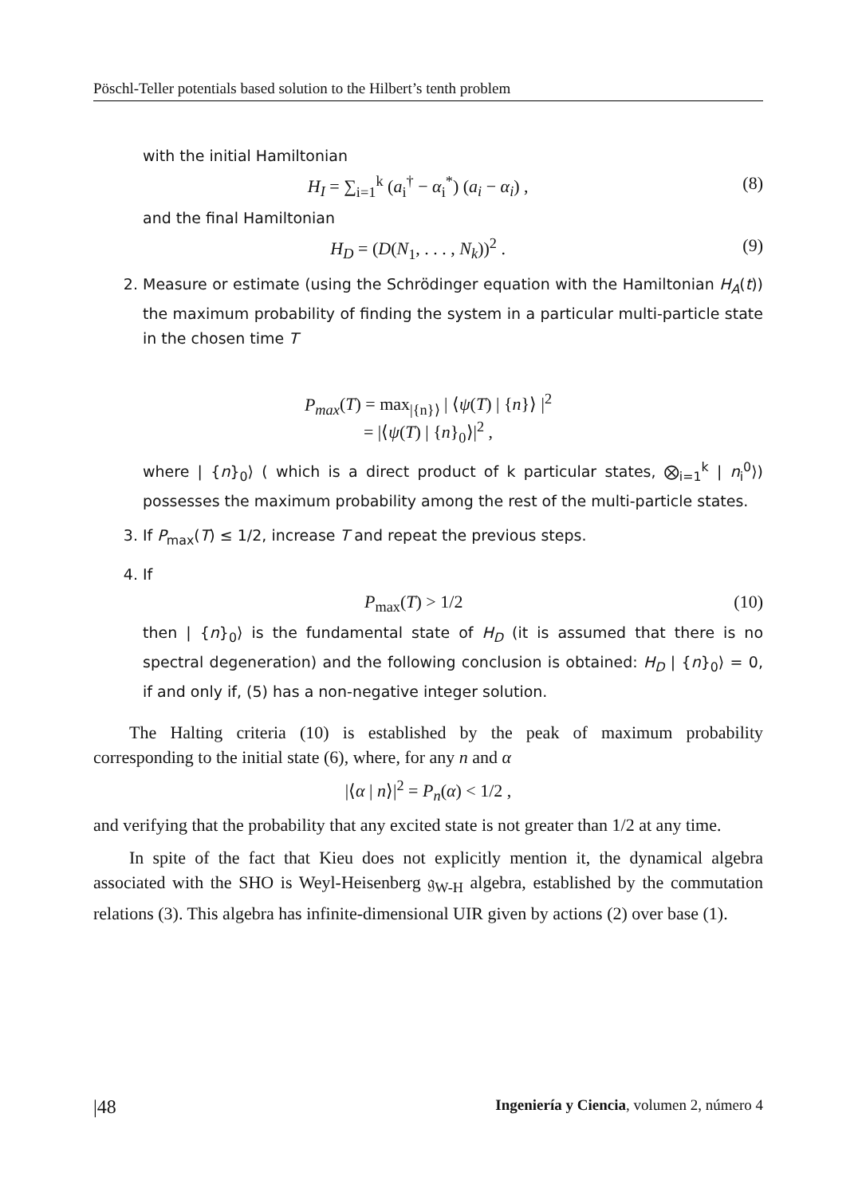Pöschl-Teller potentials based solution to the Hilbert’s tenth problem
with the initial Hamiltonian
H<sub>I</sub> = ∑<sub>i=1</sub><sup>k</sup> (a<sub>i</sub><sup>†</sup> − α<sub>i</sub><sup>*</sup>) (a<sub>i</sub> − α<sub>i</sub>) , (8)
and the final Hamiltonian
H<sub>D</sub> = (D(N<sub>1</sub>, . . . , N<sub>k</sub>))<sup>2</sup> . (9)
2. Measure or estimate (using the Schrödinger equation with the Hamiltonian H<sub>A</sub>(t)) the maximum probability of finding the system in a particular multi-particle state in the chosen time T
P<sub>max</sub>(T) = max<sub>|{n}⟩</sub> | ⟨ψ(T) | {n}⟩ |<sup>2</sup>
= |⟨ψ(T) | {n}<sub>0</sub>⟩|<sup>2</sup> ,
where | {n}<sub>0</sub>⟩ ( which is a direct product of k particular states, ⨂<sub>i=1</sub><sup>k</sup> | n<sub>i</sub><sup>0</sup>⟩) possesses the maximum probability among the rest of the multi-particle states.
3. If P<sub>max</sub>(T) ≤ 1/2, increase T and repeat the previous steps.
4. If
P<sub>max</sub>(T) > 1/2 (10)
then | {n}<sub>0</sub>⟩ is the fundamental state of H<sub>D</sub> (it is assumed that there is no spectral degeneration) and the following conclusion is obtained: H<sub>D</sub> | {n}<sub>0</sub>⟩ = 0, if and only if, (5) has a non-negative integer solution.
The Halting criteria (10) is established by the peak of maximum probability corresponding to the initial state (6), where, for any n and α
|⟨α | n⟩|<sup>2</sup> = P<sub>n</sub>(α) < 1/2 ,
and verifying that the probability that any excited state is not greater than 1/2 at any time.
In spite of the fact that Kieu does not explicitly mention it, the dynamical algebra associated with the SHO is Weyl-Heisenberg 𝔤<sub>W-H</sub> algebra, established by the commutation relations (3). This algebra has infinite-dimensional UIR given by actions (2) over base (1).
|48 Ingeniería y Ciencia, volumen 2, número 4